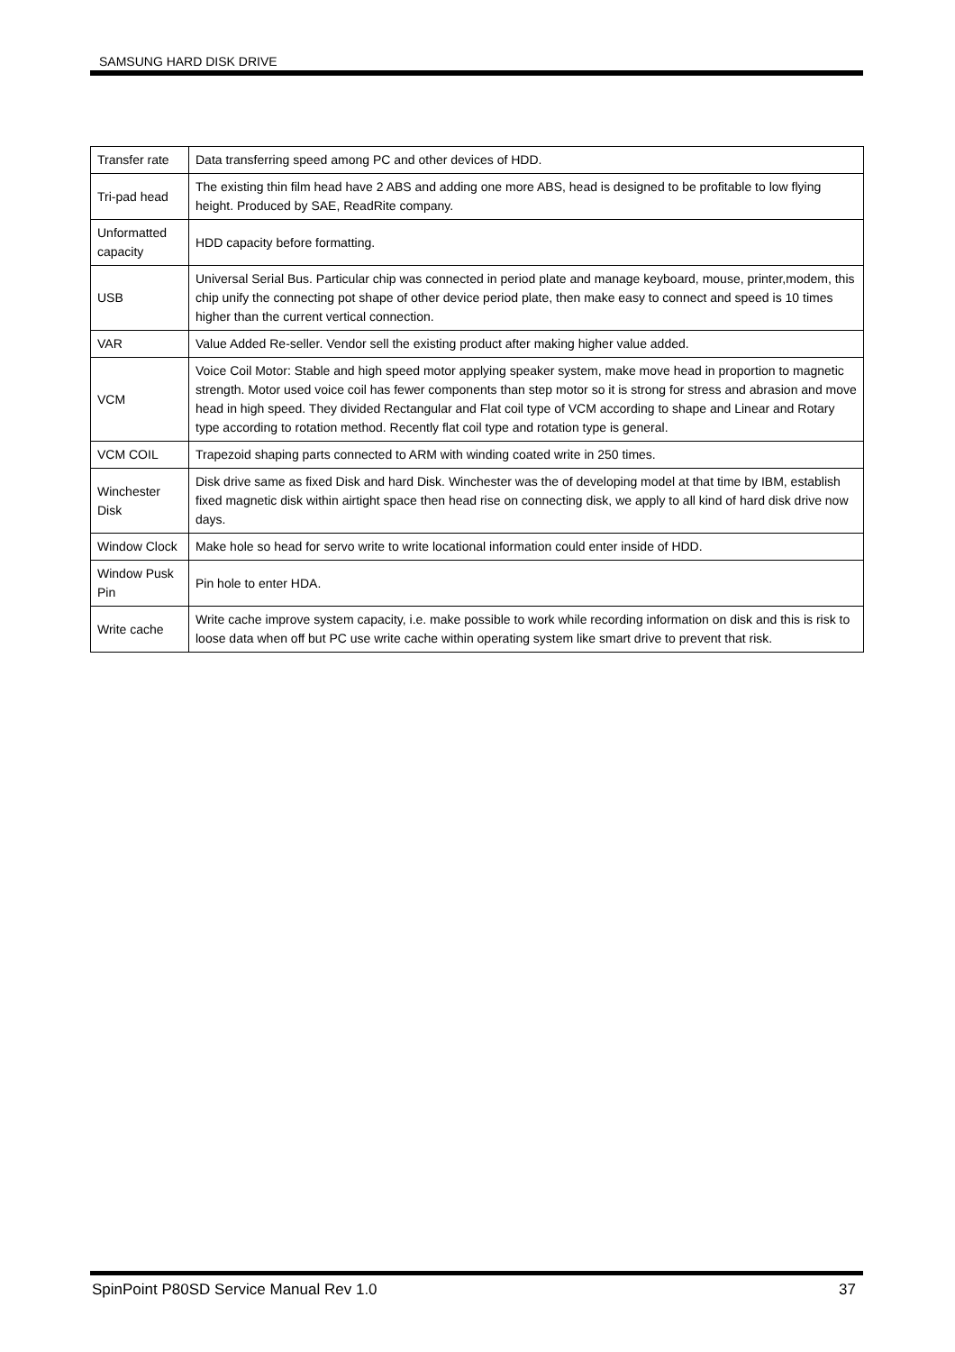SAMSUNG HARD DISK DRIVE
| Transfer rate | Data transferring speed among PC and other devices of HDD. |
| Tri-pad head | The existing thin film head have 2 ABS and adding one more ABS, head is designed to be profitable to low flying height. Produced by SAE, ReadRite company. |
| Unformatted capacity | HDD capacity before formatting. |
| USB | Universal Serial Bus. Particular chip was connected in period plate and manage keyboard, mouse, printer,modem, this chip unify the connecting pot shape of other device period plate, then make easy to connect and speed is 10 times higher than the current vertical connection. |
| VAR | Value Added Re-seller. Vendor sell the existing product after making higher value added. |
| VCM | Voice Coil Motor: Stable and high speed motor applying speaker system, make move head in proportion to magnetic strength. Motor used voice coil has fewer components than step motor so it is strong for stress and abrasion and move head in high speed. They divided Rectangular and Flat coil type of VCM according to shape and Linear and Rotary type according to rotation method. Recently flat coil type and rotation type is general. |
| VCM COIL | Trapezoid shaping parts connected to ARM with winding coated write in 250 times. |
| Winchester Disk | Disk drive same as fixed Disk and hard Disk. Winchester was the of developing model at that time by IBM, establish fixed magnetic disk within airtight space then head rise on connecting disk, we apply to all kind of hard disk drive now days. |
| Window Clock | Make hole so head for servo write to write locational information could enter inside of HDD. |
| Window Pusk Pin | Pin hole to enter HDA. |
| Write cache | Write cache improve system capacity, i.e. make possible to work while recording information on disk and this is risk to loose data when off but PC use write cache within operating system like smart drive to prevent that risk. |
SpinPoint P80SD Service Manual Rev 1.0 37